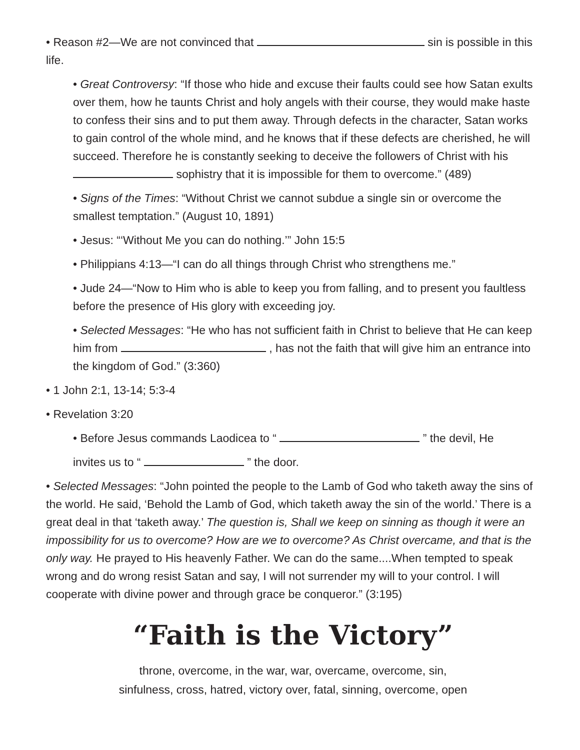• Reason #2—We are not convinced that sin is possible in this life.
• Great Controversy: “If those who hide and excuse their faults could see how Satan exults over them, how he taunts Christ and holy angels with their course, they would make haste to confess their sins and to put them away. Through defects in the character, Satan works to gain control of the whole mind, and he knows that if these defects are cherished, he will succeed. Therefore he is constantly seeking to deceive the followers of Christ with his sophistry that it is impossible for them to overcome.” (489)
• Signs of the Times: “Without Christ we cannot subdue a single sin or overcome the smallest temptation.” (August 10, 1891)
• Jesus: “‘Without Me you can do nothing.’” John 15:5
• Philippians 4:13—“I can do all things through Christ who strengthens me.”
• Jude 24—“Now to Him who is able to keep you from falling, and to present you faultless before the presence of His glory with exceeding joy.
• Selected Messages: “He who has not sufficient faith in Christ to believe that He can keep him from , has not the faith that will give him an entrance into the kingdom of God.” (3:360)
• 1 John 2:1, 13-14; 5:3-4
• Revelation 3:20
• Before Jesus commands Laodicea to “ ” the devil, He
invites us to “ ” the door.
• Selected Messages: “John pointed the people to the Lamb of God who taketh away the sins of the world. He said, ‘Behold the Lamb of God, which taketh away the sin of the world.’ There is a great deal in that ‘taketh away.’ The question is, Shall we keep on sinning as though it were an impossibility for us to overcome? How are we to overcome? As Christ overcame, and that is the only way. He prayed to His heavenly Father. We can do the same....When tempted to speak wrong and do wrong resist Satan and say, I will not surrender my will to your control. I will cooperate with divine power and through grace be conqueror.” (3:195)
“Faith is the Victory”
throne, overcome, in the war, war, overcame, overcome, sin,
sinfulness, cross, hatred, victory over, fatal, sinning, overcome, open